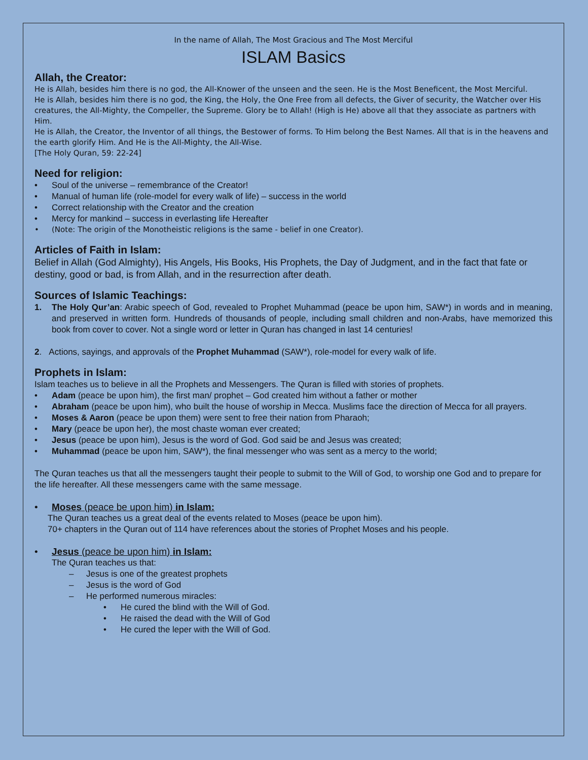In the name of Allah, The Most Gracious and The Most Merciful
ISLAM Basics
Allah, the Creator:
He is Allah, besides him there is no god, the All-Knower of the unseen and the seen. He is the Most Beneficent, the Most Merciful.
He is Allah, besides him there is no god, the King, the Holy, the One Free from all defects, the Giver of security, the Watcher over His creatures, the All-Mighty, the Compeller, the Supreme. Glory be to Allah! (High is He) above all that they associate as partners with Him.
He is Allah, the Creator, the Inventor of all things, the Bestower of forms. To Him belong the Best Names. All that is in the heavens and the earth glorify Him. And He is the All-Mighty, the All-Wise.
[The Holy Quran, 59: 22-24]
Need for religion:
• Soul of the universe – remembrance of the Creator!
• Manual of human life (role-model for every walk of life) – success in the world
• Correct relationship with the Creator and the creation
• Mercy for mankind – success in everlasting life Hereafter
• (Note: The origin of the Monotheistic religions is the same - belief in one Creator).
Articles of Faith in Islam:
Belief in Allah (God Almighty), His Angels, His Books, His Prophets, the Day of Judgment, and in the fact that fate or destiny, good or bad, is from Allah, and in the resurrection after death.
Sources of Islamic Teachings:
1. The Holy Qur’an: Arabic speech of God, revealed to Prophet Muhammad (peace be upon him, SAW*) in words and in meaning, and preserved in written form. Hundreds of thousands of people, including small children and non-Arabs, have memorized this book from cover to cover. Not a single word or letter in Quran has changed in last 14 centuries!
2. Actions, sayings, and approvals of the Prophet Muhammad (SAW*), role-model for every walk of life.
Prophets in Islam:
Islam teaches us to believe in all the Prophets and Messengers. The Quran is filled with stories of prophets.
• Adam (peace be upon him), the first man/ prophet – God created him without a father or mother
• Abraham (peace be upon him), who built the house of worship in Mecca. Muslims face the direction of Mecca for all prayers.
• Moses & Aaron (peace be upon them) were sent to free their nation from Pharaoh;
• Mary (peace be upon her), the most chaste woman ever created;
• Jesus (peace be upon him), Jesus is the word of God. God said be and Jesus was created;
• Muhammad (peace be upon him, SAW*), the final messenger who was sent as a mercy to the world;
The Quran teaches us that all the messengers taught their people to submit to the Will of God, to worship one God and to prepare for the life hereafter. All these messengers came with the same message.
• Moses (peace be upon him) in Islam:
The Quran teaches us a great deal of the events related to Moses (peace be upon him).
70+ chapters in the Quran out of 114 have references about the stories of Prophet Moses and his people.
• Jesus (peace be upon him) in Islam:
The Quran teaches us that:
– Jesus is one of the greatest prophets
– Jesus is the word of God
– He performed numerous miracles:
• He cured the blind with the Will of God.
• He raised the dead with the Will of God
• He cured the leper with the Will of God.